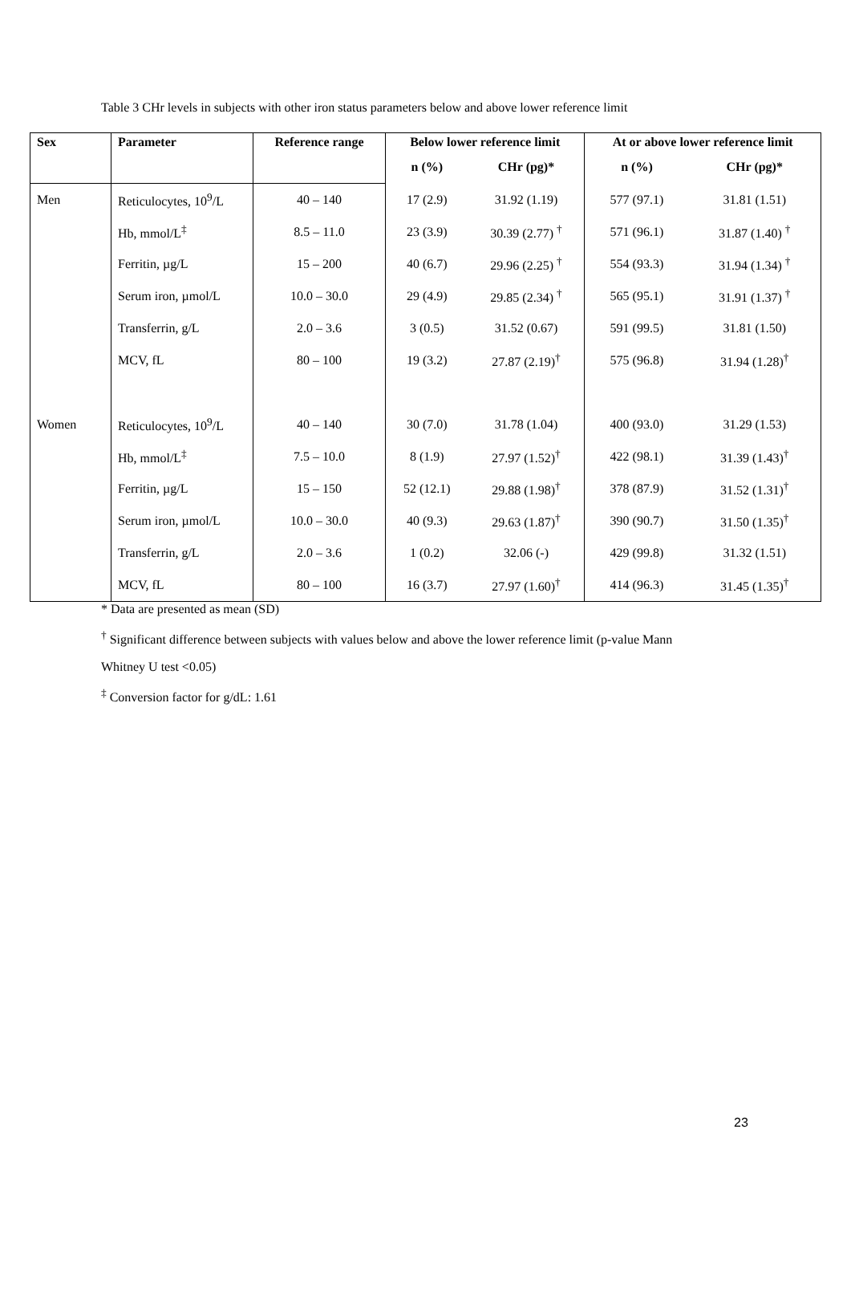Table 3 CHr levels in subjects with other iron status parameters below and above lower reference limit
| Sex | Parameter | Reference range | Below lower reference limit | | At or above lower reference limit | |
| --- | --- | --- | --- | --- | --- | --- |
| | | | n (%) | CHr (pg)* | n (%) | CHr (pg)* |
| Men | Reticulocytes, 10<sup>9</sup>/L | 40 – 140 | 17 (2.9) | 31.92 (1.19) | 577 (97.1) | 31.81 (1.51) |
| | Hb, mmol/L<sup>‡</sup> | 8.5 – 11.0 | 23 (3.9) | 30.39 (2.77) <sup>†</sup> | 571 (96.1) | 31.87 (1.40) <sup>†</sup> |
| | Ferritin, µg/L | 15 – 200 | 40 (6.7) | 29.96 (2.25) <sup>†</sup> | 554 (93.3) | 31.94 (1.34) <sup>†</sup> |
| | Serum iron, µmol/L | 10.0 – 30.0 | 29 (4.9) | 29.85 (2.34) <sup>†</sup> | 565 (95.1) | 31.91 (1.37) <sup>†</sup> |
| | Transferrin, g/L | 2.0 – 3.6 | 3 (0.5) | 31.52 (0.67) | 591 (99.5) | 31.81 (1.50) |
| | MCV, fL | 80 – 100 | 19 (3.2) | 27.87 (2.19)<sup>†</sup> | 575 (96.8) | 31.94 (1.28)<sup>†</sup> |
| Women | Reticulocytes, 10<sup>9</sup>/L | 40 – 140 | 30 (7.0) | 31.78 (1.04) | 400 (93.0) | 31.29 (1.53) |
| | Hb, mmol/L<sup>‡</sup> | 7.5 – 10.0 | 8 (1.9) | 27.97 (1.52)<sup>†</sup> | 422 (98.1) | 31.39 (1.43)<sup>†</sup> |
| | Ferritin, µg/L | 15 – 150 | 52 (12.1) | 29.88 (1.98)<sup>†</sup> | 378 (87.9) | 31.52 (1.31)<sup>†</sup> |
| | Serum iron, µmol/L | 10.0 – 30.0 | 40 (9.3) | 29.63 (1.87)<sup>†</sup> | 390 (90.7) | 31.50 (1.35)<sup>†</sup> |
| | Transferrin, g/L | 2.0 – 3.6 | 1 (0.2) | 32.06 (-) | 429 (99.8) | 31.32 (1.51) |
| | MCV, fL | 80 – 100 | 16 (3.7) | 27.97 (1.60)<sup>†</sup> | 414 (96.3) | 31.45 (1.35)<sup>†</sup> |
* Data are presented as mean (SD)
<sup>†</sup> Significant difference between subjects with values below and above the lower reference limit (p-value Mann
Whitney U test <0.05)
<sup>‡</sup> Conversion factor for g/dL: 1.61
23